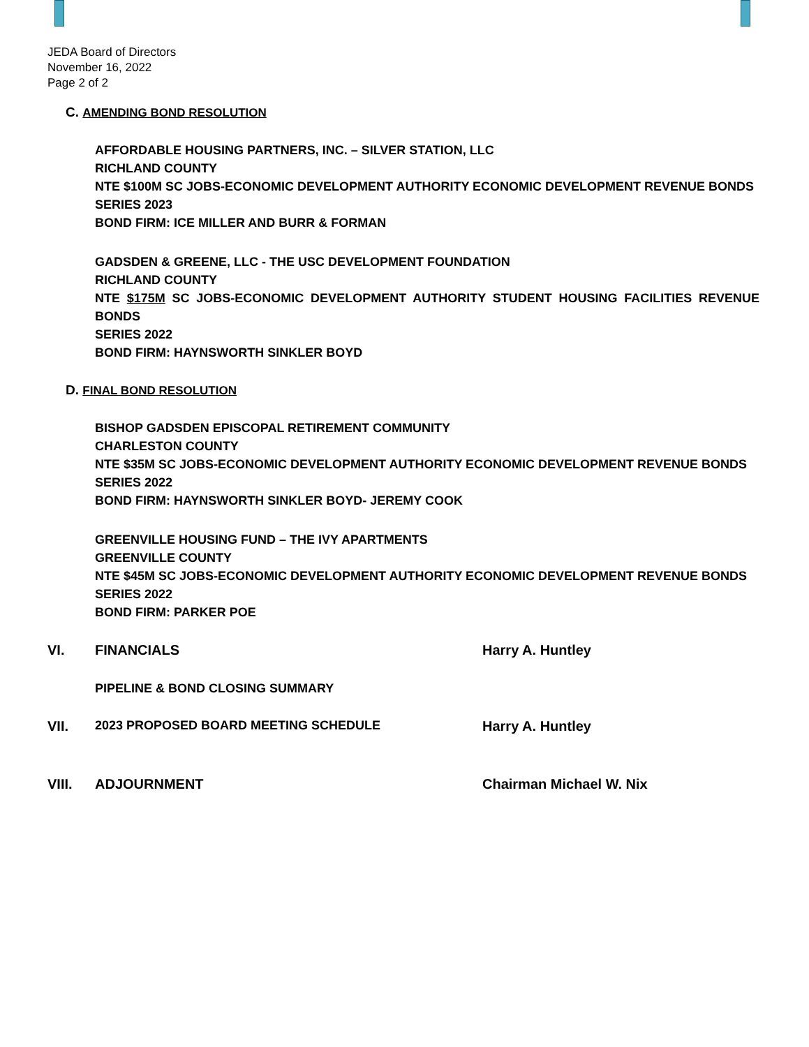JEDA Board of Directors
November 16, 2022
Page 2 of 2
C. AMENDING BOND RESOLUTION
AFFORDABLE HOUSING PARTNERS, INC. – SILVER STATION, LLC
RICHLAND COUNTY
NTE $100M SC JOBS-ECONOMIC DEVELOPMENT AUTHORITY ECONOMIC DEVELOPMENT REVENUE BONDS
SERIES 2023
BOND FIRM: ICE MILLER AND BURR & FORMAN
GADSDEN & GREENE, LLC - THE USC DEVELOPMENT FOUNDATION
RICHLAND COUNTY
NTE $175M SC JOBS-ECONOMIC DEVELOPMENT AUTHORITY STUDENT HOUSING FACILITIES REVENUE BONDS
SERIES 2022
BOND FIRM: HAYNSWORTH SINKLER BOYD
D. FINAL BOND RESOLUTION
BISHOP GADSDEN EPISCOPAL RETIREMENT COMMUNITY
CHARLESTON COUNTY
NTE $35M SC JOBS-ECONOMIC DEVELOPMENT AUTHORITY ECONOMIC DEVELOPMENT REVENUE BONDS
SERIES 2022
BOND FIRM: HAYNSWORTH SINKLER BOYD- JEREMY COOK
GREENVILLE HOUSING FUND – THE IVY APARTMENTS
GREENVILLE COUNTY
NTE $45M SC JOBS-ECONOMIC DEVELOPMENT AUTHORITY ECONOMIC DEVELOPMENT REVENUE BONDS
SERIES 2022
BOND FIRM: PARKER POE
VI. FINANCIALS Harry A. Huntley
PIPELINE & BOND CLOSING SUMMARY
VII. 2023 PROPOSED BOARD MEETING SCHEDULE Harry A. Huntley
VIII. ADJOURNMENT Chairman Michael W. Nix